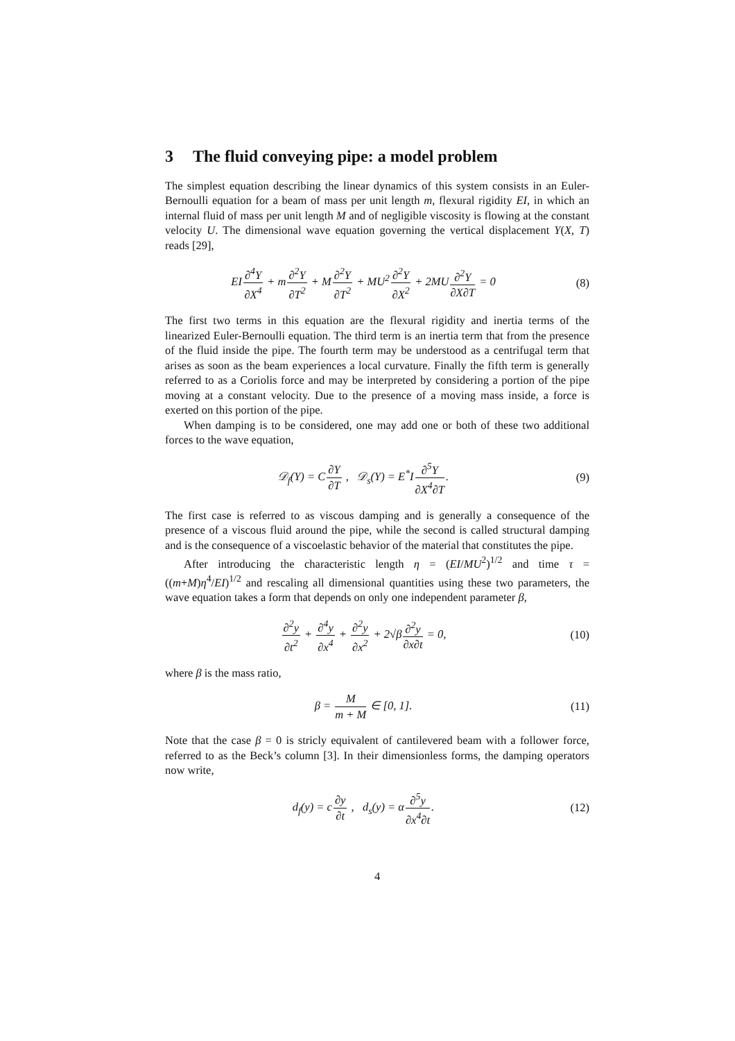3 The fluid conveying pipe: a model problem
The simplest equation describing the linear dynamics of this system consists in an Euler-Bernoulli equation for a beam of mass per unit length m, flexural rigidity EI, in which an internal fluid of mass per unit length M and of negligible viscosity is flowing at the constant velocity U. The dimensional wave equation governing the vertical displacement Y(X, T) reads [29],
EI∂<sup>4</sup>Y ∂X<sup>4</sup> + m∂<sup>2</sup>Y ∂T<sup>2</sup> + M∂<sup>2</sup>Y ∂T<sup>2</sup> + MU<sup>2</sup>∂<sup>2</sup>Y ∂X<sup>2</sup> + 2MU∂<sup>2</sup>Y ∂X∂T = 0
(8)
The first two terms in this equation are the flexural rigidity and inertia terms of the linearized Euler-Bernoulli equation. The third term is an inertia term that from the presence of the fluid inside the pipe. The fourth term may be understood as a centrifugal term that arises as soon as the beam experiences a local curvature. Finally the fifth term is generally referred to as a Coriolis force and may be interpreted by considering a portion of the pipe moving at a constant velocity. Due to the presence of a moving mass inside, a force is exerted on this portion of the pipe.
When damping is to be considered, one may add one or both of these two additional forces to the wave equation,
𝒟<sub>f</sub>(Y) = C∂Y ∂T , 𝒟<sub>s</sub>(Y) = E<sup>*</sup>I∂<sup>5</sup>Y ∂X<sup>4</sup>∂T.
(9)
The first case is referred to as viscous damping and is generally a consequence of the presence of a viscous fluid around the pipe, while the second is called structural damping and is the consequence of a viscoelastic behavior of the material that constitutes the pipe.
After introducing the characteristic length η = (EI/MU<sup>2</sup>)<sup>1/2</sup> and time τ = ((m+M)η<sup>4</sup>/EI)<sup>1/2</sup> and rescaling all dimensional quantities using these two parameters, the wave equation takes a form that depends on only one independent parameter β,
∂<sup>2</sup>y ∂t<sup>2</sup> + ∂<sup>4</sup>y ∂x<sup>4</sup> + ∂<sup>2</sup>y ∂x<sup>2</sup> + 2√β∂<sup>2</sup>y ∂x∂t = 0,
(10)
where β is the mass ratio,
β = M m + M ∈ [0, 1]. (11)
Note that the case β = 0 is stricly equivalent of cantilevered beam with a follower force, referred to as the Beck’s column [3]. In their dimensionless forms, the damping operators now write,
d<sub>f</sub>(y) = c∂y ∂t , d<sub>s</sub>(y) = α∂<sup>5</sup>y ∂x<sup>4</sup>∂t.
(12)
4